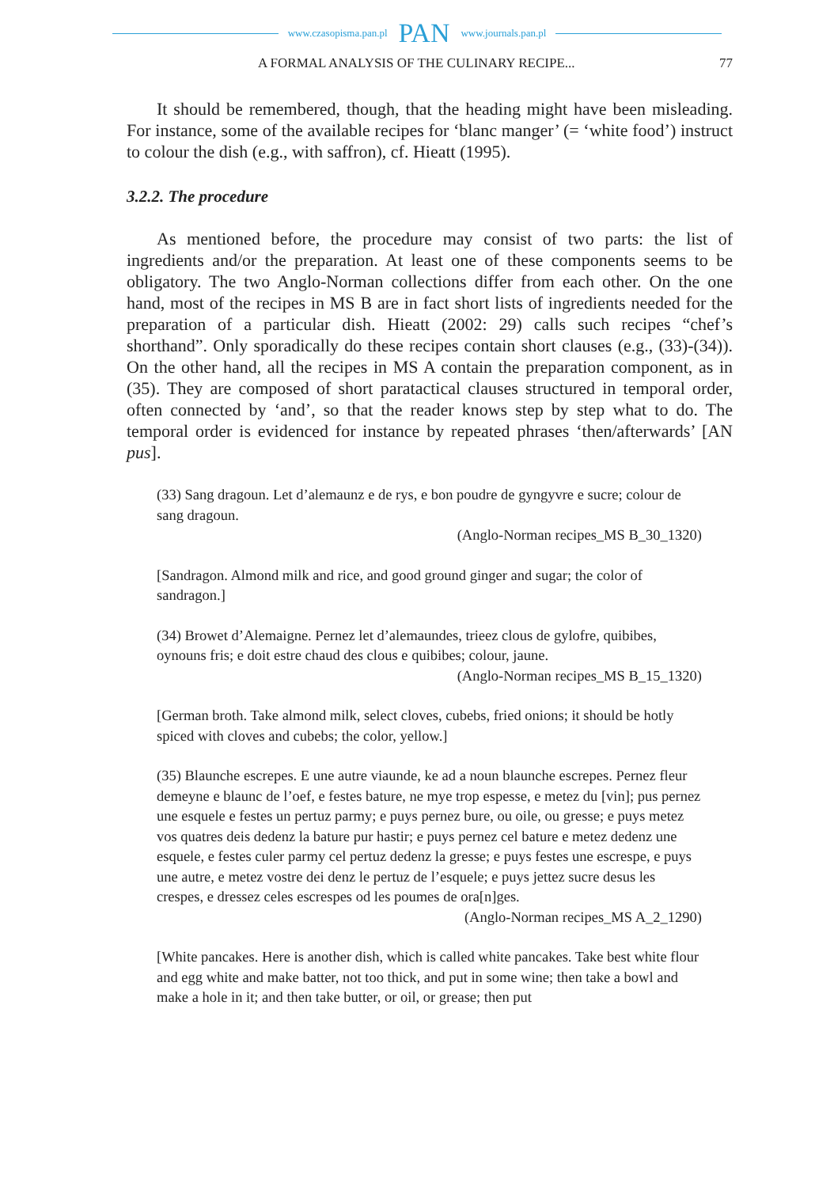www.czasopisma.pan.pl PAN www.journals.pan.pl
A FORMAL ANALYSIS OF THE CULINARY RECIPE... 77
It should be remembered, though, that the heading might have been misleading. For instance, some of the available recipes for ‘blanc manger’ (= ‘white food’) instruct to colour the dish (e.g., with saffron), cf. Hieatt (1995).
3.2.2. The procedure
As mentioned before, the procedure may consist of two parts: the list of ingredients and/or the preparation. At least one of these components seems to be obligatory. The two Anglo-Norman collections differ from each other. On the one hand, most of the recipes in MS B are in fact short lists of ingredients needed for the preparation of a particular dish. Hieatt (2002: 29) calls such recipes “chef’s shorthand”. Only sporadically do these recipes contain short clauses (e.g., (33)-(34)). On the other hand, all the recipes in MS A contain the preparation component, as in (35). They are composed of short paratactical clauses structured in temporal order, often connected by ‘and’, so that the reader knows step by step what to do. The temporal order is evidenced for instance by repeated phrases ‘then/afterwards’ [AN pus].
(33) Sang dragoun. Let d’alemaunz e de rys, e bon poudre de gyngyvre e sucre; colour de sang dragoun.
(Anglo-Norman recipes_MS B_30_1320)
[Sandragon. Almond milk and rice, and good ground ginger and sugar; the color of sandragon.]
(34) Browet d’Alemaigne. Pernez let d’alemaundes, trieez clous de gylofre, quibibes, oynouns fris; e doit estre chaud des clous e quibibes; colour, jaune.
(Anglo-Norman recipes_MS B_15_1320)
[German broth. Take almond milk, select cloves, cubebs, fried onions; it should be hotly spiced with cloves and cubebs; the color, yellow.]
(35) Blaunche escrepes. E une autre viaunde, ke ad a noun blaunche escrepes. Pernez fleur demeyne e blaunc de l’oef, e festes bature, ne mye trop espesse, e metez du [vin]; pus pernez une esquele e festes un pertuz parmy; e puys pernez bure, ou oile, ou gresse; e puys metez vos quatres deis dedenz la bature pur hastir; e puys pernez cel bature e metez dedenz une esquele, e festes culer parmy cel pertuz dedenz la gresse; e puys festes une escrespe, e puys une autre, e metez vostre dei denz le pertuz de l’esquele; e puys jettez sucre desus les crespes, e dressez celes escrespes od les poumes de ora[n]ges.
(Anglo-Norman recipes_MS A_2_1290)
[White pancakes. Here is another dish, which is called white pancakes. Take best white flour and egg white and make batter, not too thick, and put in some wine; then take a bowl and make a hole in it; and then take butter, or oil, or grease; then put